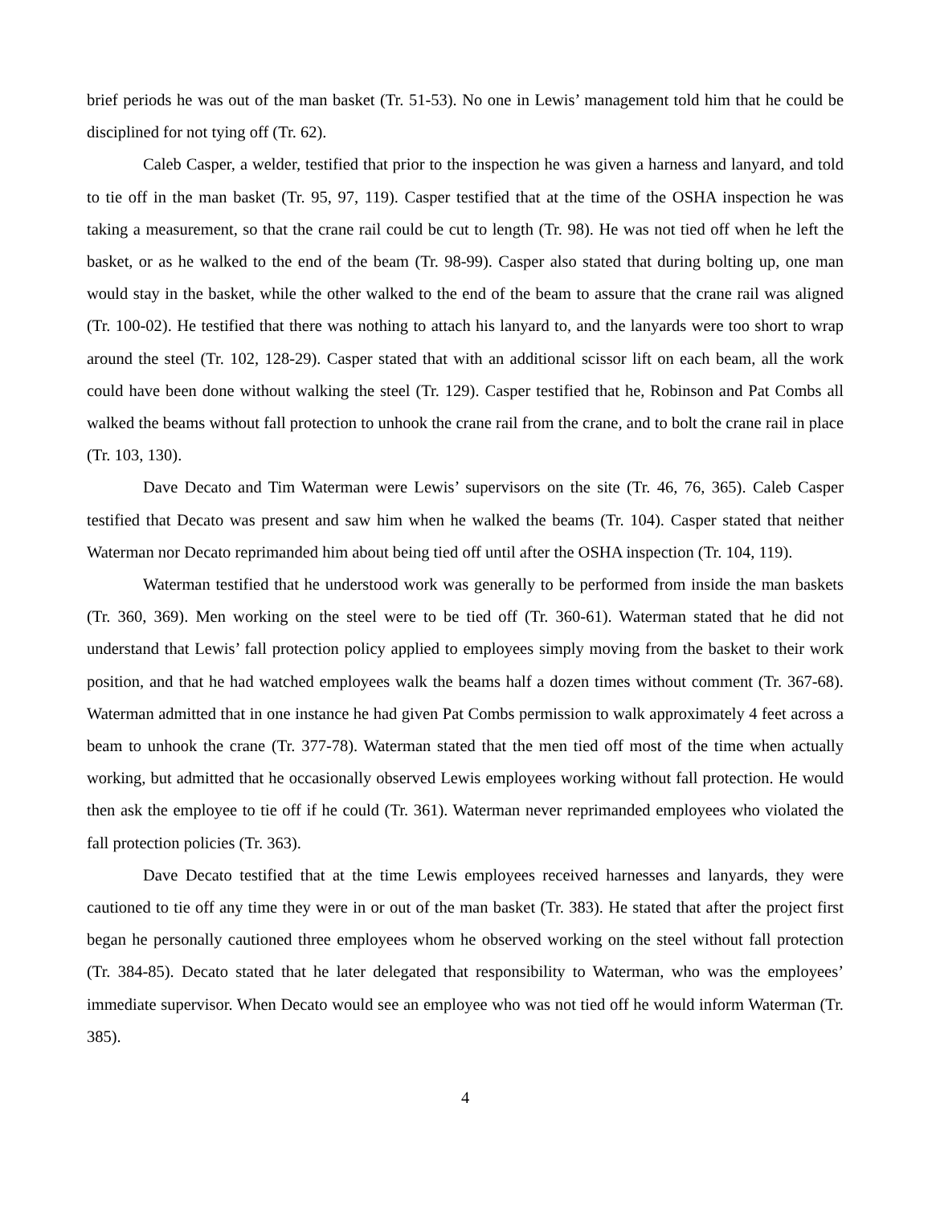brief periods he was out of the man basket (Tr. 51-53). No one in Lewis’ management told him that he could be disciplined for not tying off (Tr. 62).
Caleb Casper, a welder, testified that prior to the inspection he was given a harness and lanyard, and told to tie off in the man basket (Tr. 95, 97, 119). Casper testified that at the time of the OSHA inspection he was taking a measurement, so that the crane rail could be cut to length (Tr. 98). He was not tied off when he left the basket, or as he walked to the end of the beam (Tr. 98-99). Casper also stated that during bolting up, one man would stay in the basket, while the other walked to the end of the beam to assure that the crane rail was aligned (Tr. 100-02). He testified that there was nothing to attach his lanyard to, and the lanyards were too short to wrap around the steel (Tr. 102, 128-29). Casper stated that with an additional scissor lift on each beam, all the work could have been done without walking the steel (Tr. 129). Casper testified that he, Robinson and Pat Combs all walked the beams without fall protection to unhook the crane rail from the crane, and to bolt the crane rail in place (Tr. 103, 130).
Dave Decato and Tim Waterman were Lewis’ supervisors on the site (Tr. 46, 76, 365). Caleb Casper testified that Decato was present and saw him when he walked the beams (Tr. 104). Casper stated that neither Waterman nor Decato reprimanded him about being tied off until after the OSHA inspection (Tr. 104, 119).
Waterman testified that he understood work was generally to be performed from inside the man baskets (Tr. 360, 369). Men working on the steel were to be tied off (Tr. 360-61). Waterman stated that he did not understand that Lewis’ fall protection policy applied to employees simply moving from the basket to their work position, and that he had watched employees walk the beams half a dozen times without comment (Tr. 367-68). Waterman admitted that in one instance he had given Pat Combs permission to walk approximately 4 feet across a beam to unhook the crane (Tr. 377-78). Waterman stated that the men tied off most of the time when actually working, but admitted that he occasionally observed Lewis employees working without fall protection. He would then ask the employee to tie off if he could (Tr. 361). Waterman never reprimanded employees who violated the fall protection policies (Tr. 363).
Dave Decato testified that at the time Lewis employees received harnesses and lanyards, they were cautioned to tie off any time they were in or out of the man basket (Tr. 383). He stated that after the project first began he personally cautioned three employees whom he observed working on the steel without fall protection (Tr. 384-85). Decato stated that he later delegated that responsibility to Waterman, who was the employees’ immediate supervisor. When Decato would see an employee who was not tied off he would inform Waterman (Tr. 385).
4